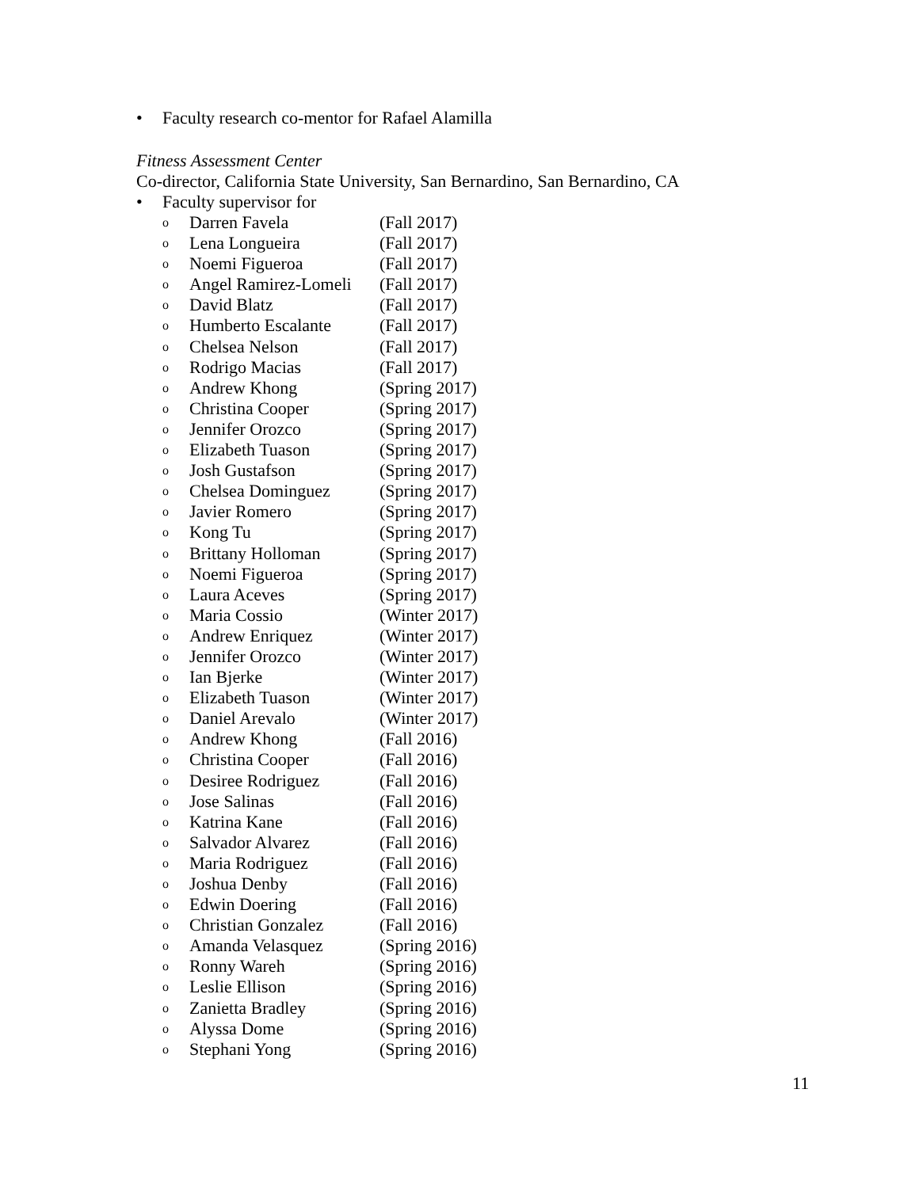• Faculty research co-mentor for Rafael Alamilla
Fitness Assessment Center
Co-director, California State University, San Bernardino, San Bernardino, CA
• Faculty supervisor for
o Darren Favela (Fall 2017)
o Lena Longueira (Fall 2017)
o Noemi Figueroa (Fall 2017)
o Angel Ramirez-Lomeli (Fall 2017)
o David Blatz (Fall 2017)
o Humberto Escalante (Fall 2017)
o Chelsea Nelson (Fall 2017)
o Rodrigo Macias (Fall 2017)
o Andrew Khong (Spring 2017)
o Christina Cooper (Spring 2017)
o Jennifer Orozco (Spring 2017)
o Elizabeth Tuason (Spring 2017)
o Josh Gustafson (Spring 2017)
o Chelsea Dominguez (Spring 2017)
o Javier Romero (Spring 2017)
o Kong Tu (Spring 2017)
o Brittany Holloman (Spring 2017)
o Noemi Figueroa (Spring 2017)
o Laura Aceves (Spring 2017)
o Maria Cossio (Winter 2017)
o Andrew Enriquez (Winter 2017)
o Jennifer Orozco (Winter 2017)
o Ian Bjerke (Winter 2017)
o Elizabeth Tuason (Winter 2017)
o Daniel Arevalo (Winter 2017)
o Andrew Khong (Fall 2016)
o Christina Cooper (Fall 2016)
o Desiree Rodriguez (Fall 2016)
o Jose Salinas (Fall 2016)
o Katrina Kane (Fall 2016)
o Salvador Alvarez (Fall 2016)
o Maria Rodriguez (Fall 2016)
o Joshua Denby (Fall 2016)
o Edwin Doering (Fall 2016)
o Christian Gonzalez (Fall 2016)
o Amanda Velasquez (Spring 2016)
o Ronny Wareh (Spring 2016)
o Leslie Ellison (Spring 2016)
o Zanietta Bradley (Spring 2016)
o Alyssa Dome (Spring 2016)
o Stephani Yong (Spring 2016)
11